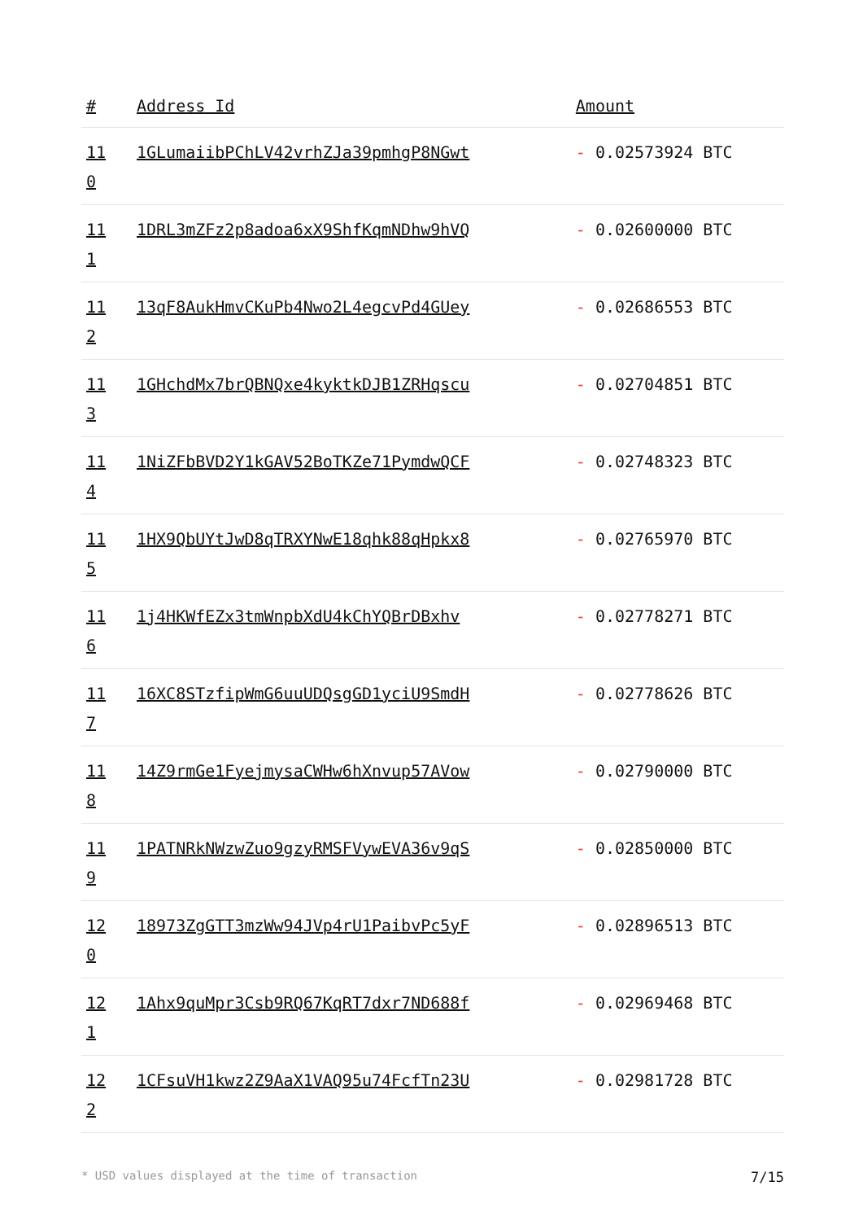| # | Address Id | Amount |
| --- | --- | --- |
| 11 0 | 1GLumaiibPChLV42vrhZJa39pmhgP8NGwt | - 0.02573924 BTC |
| 11 1 | 1DRL3mZFz2p8adoa6xX9ShfKqmNDhw9hVQ | - 0.02600000 BTC |
| 11 2 | 13qF8AukHmvCKuPb4Nwo2L4egcvPd4GUey | - 0.02686553 BTC |
| 11 3 | 1GHchdMx7brQBNQxe4kyktkDJB1ZRHqscu | - 0.02704851 BTC |
| 11 4 | 1NiZFbBVD2Y1kGAV52BoTKZe71PymdwQCF | - 0.02748323 BTC |
| 11 5 | 1HX9QbUYtJwD8qTRXYNwE18qhk88qHpkx8 | - 0.02765970 BTC |
| 11 6 | 1j4HKWfEZx3tmWnpbXdU4kChYQBrDBxhv | - 0.02778271 BTC |
| 11 7 | 16XC8STzfipWmG6uuUDQsgGD1yciU9SmdH | - 0.02778626 BTC |
| 11 8 | 14Z9rmGe1FyejmysaCWHw6hXnvup57AVow | - 0.02790000 BTC |
| 11 9 | 1PATNRkNWzwZuo9gzyRMSFVywEVA36v9qS | - 0.02850000 BTC |
| 12 0 | 18973ZgGTT3mzWw94JVp4rU1PaibvPc5yF | - 0.02896513 BTC |
| 12 1 | 1Ahx9quMpr3Csb9RQ67KqRT7dxr7ND688f | - 0.02969468 BTC |
| 12 2 | 1CFsuVH1kwz2Z9AaX1VAQ95u74FcfTn23U | - 0.02981728 BTC |
* USD values displayed at the time of transaction 7/15